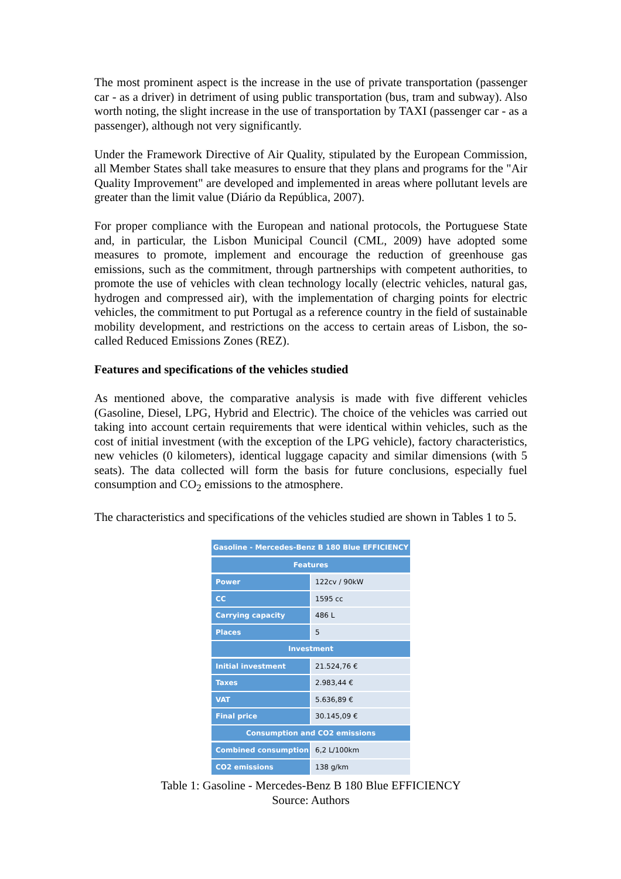The most prominent aspect is the increase in the use of private transportation (passenger car - as a driver) in detriment of using public transportation (bus, tram and subway). Also worth noting, the slight increase in the use of transportation by TAXI (passenger car - as a passenger), although not very significantly.
Under the Framework Directive of Air Quality, stipulated by the European Commission, all Member States shall take measures to ensure that they plans and programs for the "Air Quality Improvement" are developed and implemented in areas where pollutant levels are greater than the limit value (Diário da República, 2007).
For proper compliance with the European and national protocols, the Portuguese State and, in particular, the Lisbon Municipal Council (CML, 2009) have adopted some measures to promote, implement and encourage the reduction of greenhouse gas emissions, such as the commitment, through partnerships with competent authorities, to promote the use of vehicles with clean technology locally (electric vehicles, natural gas, hydrogen and compressed air), with the implementation of charging points for electric vehicles, the commitment to put Portugal as a reference country in the field of sustainable mobility development, and restrictions on the access to certain areas of Lisbon, the so-called Reduced Emissions Zones (REZ).
Features and specifications of the vehicles studied
As mentioned above, the comparative analysis is made with five different vehicles (Gasoline, Diesel, LPG, Hybrid and Electric). The choice of the vehicles was carried out taking into account certain requirements that were identical within vehicles, such as the cost of initial investment (with the exception of the LPG vehicle), factory characteristics, new vehicles (0 kilometers), identical luggage capacity and similar dimensions (with 5 seats). The data collected will form the basis for future conclusions, especially fuel consumption and CO<sub>2</sub> emissions to the atmosphere.
The characteristics and specifications of the vehicles studied are shown in Tables 1 to 5.
| Gasoline - Mercedes-Benz B 180 Blue EFFICIENCY | |
| --- | --- |
| Features | |
| Power | 122cv / 90kW |
| CC | 1595 cc |
| Carrying capacity | 486 L |
| Places | 5 |
| Investment | |
| Initial investment | 21.524,76 € |
| Taxes | 2.983,44 € |
| VAT | 5.636,89 € |
| Final price | 30.145,09 € |
| Consumption and CO2 emissions | |
| Combined consumption | 6,2 L/100km |
| CO2 emissions | 138 g/km |
Table 1: Gasoline - Mercedes-Benz B 180 Blue EFFICIENCY
Source: Authors